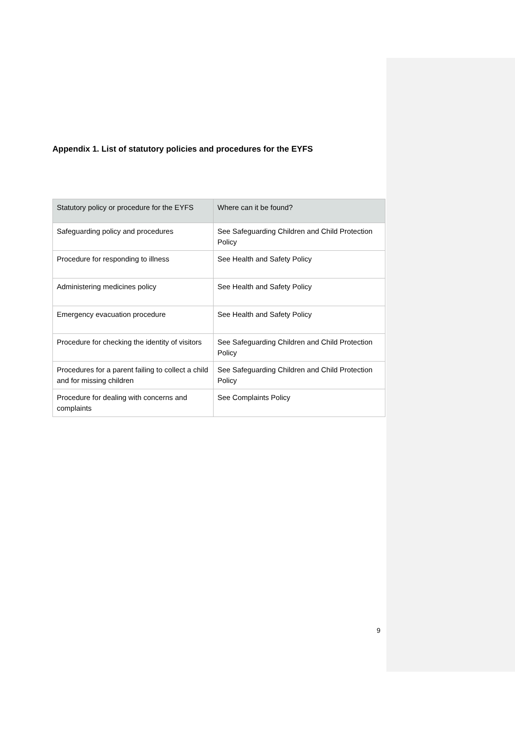Appendix 1. List of statutory policies and procedures for the EYFS
| Statutory policy or procedure for the EYFS | Where can it be found? |
| --- | --- |
| Safeguarding policy and procedures | See Safeguarding Children and Child Protection Policy |
| Procedure for responding to illness | See Health and Safety Policy |
| Administering medicines policy | See Health and Safety Policy |
| Emergency evacuation procedure | See Health and Safety Policy |
| Procedure for checking the identity of visitors | See Safeguarding Children and Child Protection Policy |
| Procedures for a parent failing to collect a child and for missing children | See Safeguarding Children and Child Protection Policy |
| Procedure for dealing with concerns and complaints | See Complaints Policy |
9